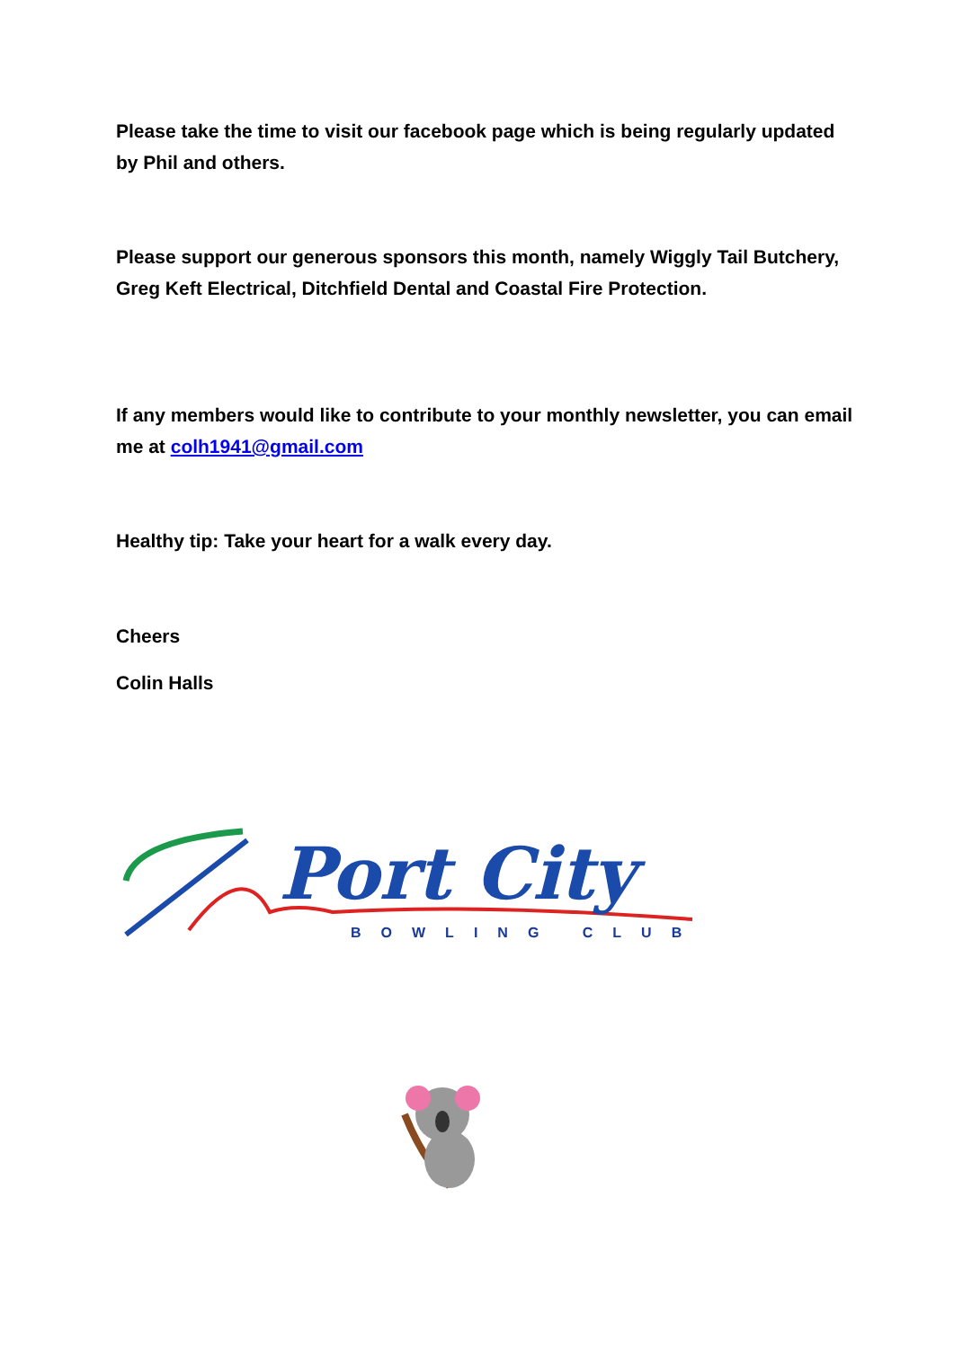Please take the time to visit our facebook page which is being regularly updated by Phil and others.
Please support our generous sponsors this month, namely Wiggly Tail Butchery, Greg Keft Electrical, Ditchfield Dental and Coastal Fire Protection.
If any members would like to contribute to your monthly newsletter, you can email me at colh1941@gmail.com
Healthy tip: Take your heart for a walk every day.
Cheers
Colin Halls
Port City
BOWLING CLUB